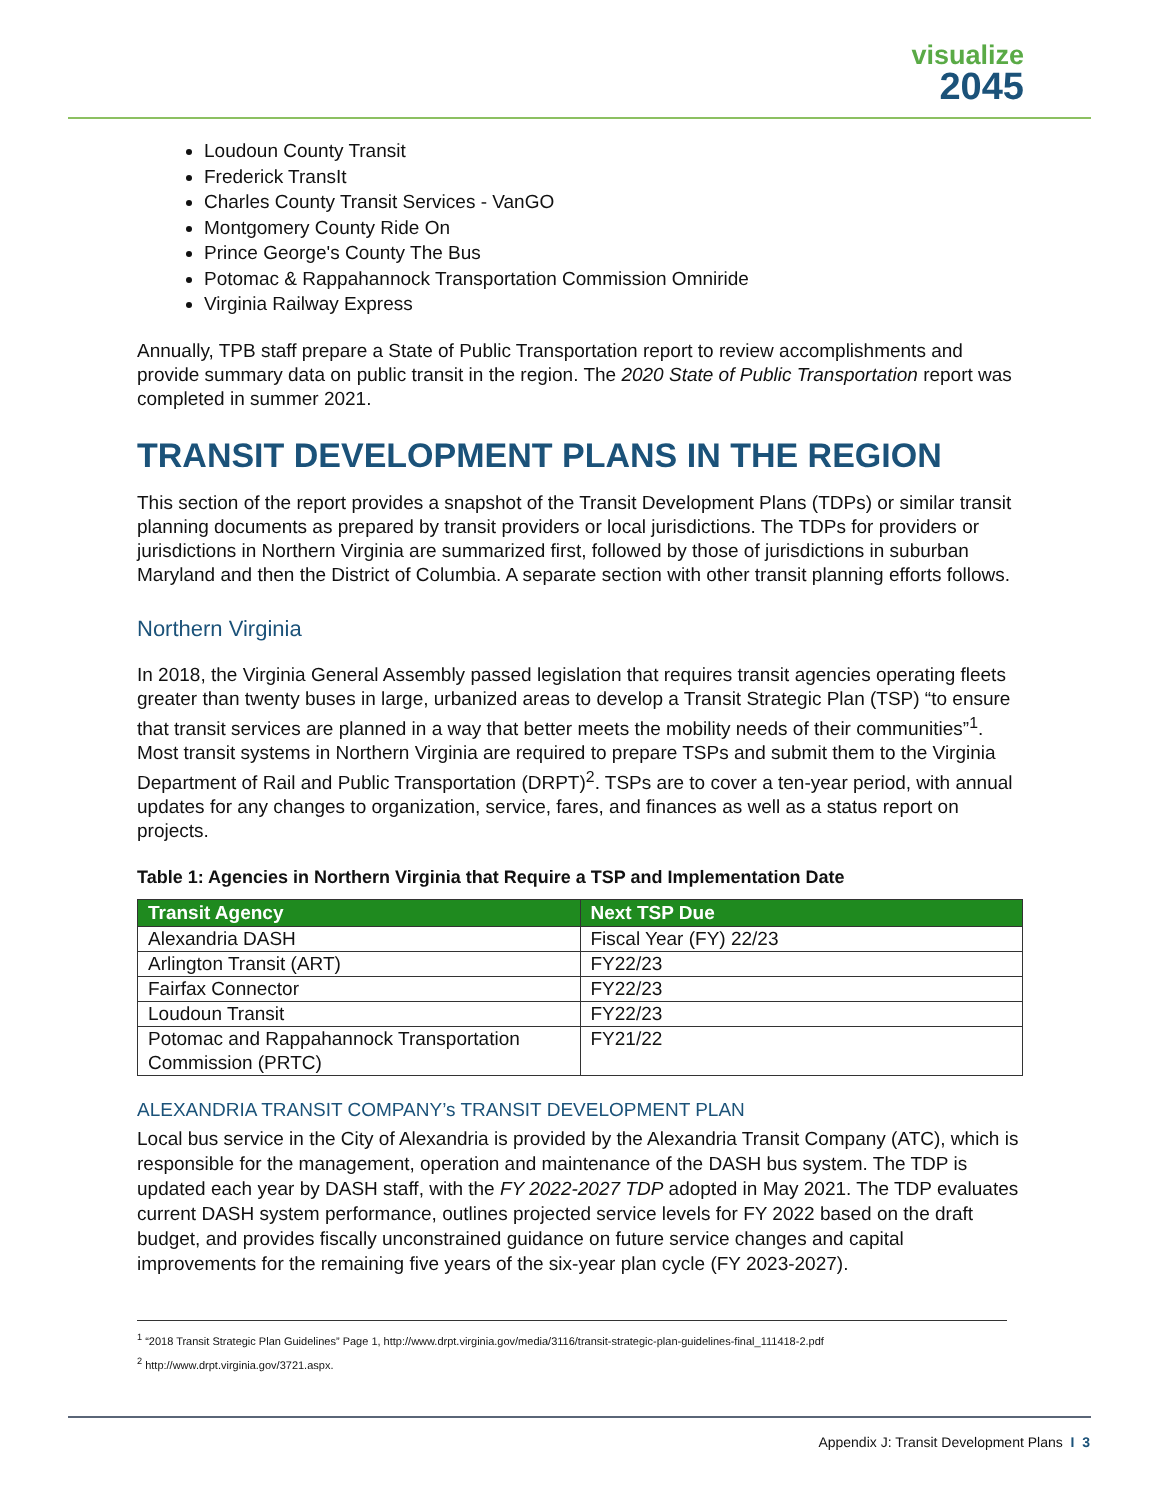visualize
2045
Loudoun County Transit
Frederick TransIt
Charles County Transit Services - VanGO
Montgomery County Ride On
Prince George's County The Bus
Potomac & Rappahannock Transportation Commission Omniride
Virginia Railway Express
Annually, TPB staff prepare a State of Public Transportation report to review accomplishments and provide summary data on public transit in the region. The 2020 State of Public Transportation report was completed in summer 2021.
TRANSIT DEVELOPMENT PLANS IN THE REGION
This section of the report provides a snapshot of the Transit Development Plans (TDPs) or similar transit planning documents as prepared by transit providers or local jurisdictions. The TDPs for providers or jurisdictions in Northern Virginia are summarized first, followed by those of jurisdictions in suburban Maryland and then the District of Columbia. A separate section with other transit planning efforts follows.
Northern Virginia
In 2018, the Virginia General Assembly passed legislation that requires transit agencies operating fleets greater than twenty buses in large, urbanized areas to develop a Transit Strategic Plan (TSP) “to ensure that transit services are planned in a way that better meets the mobility needs of their communities”<sup>1</sup>. Most transit systems in Northern Virginia are required to prepare TSPs and submit them to the Virginia Department of Rail and Public Transportation (DRPT)<sup>2</sup>. TSPs are to cover a ten-year period, with annual updates for any changes to organization, service, fares, and finances as well as a status report on projects.
Table 1: Agencies in Northern Virginia that Require a TSP and Implementation Date
| Transit Agency | Next TSP Due |
| --- | --- |
| Alexandria DASH | Fiscal Year (FY) 22/23 |
| Arlington Transit (ART) | FY22/23 |
| Fairfax Connector | FY22/23 |
| Loudoun Transit | FY22/23 |
| Potomac and Rappahannock Transportation Commission (PRTC) | FY21/22 |
ALEXANDRIA TRANSIT COMPANY’s TRANSIT DEVELOPMENT PLAN
Local bus service in the City of Alexandria is provided by the Alexandria Transit Company (ATC), which is responsible for the management, operation and maintenance of the DASH bus system. The TDP is updated each year by DASH staff, with the FY 2022-2027 TDP adopted in May 2021. The TDP evaluates current DASH system performance, outlines projected service levels for FY 2022 based on the draft budget, and provides fiscally unconstrained guidance on future service changes and capital improvements for the remaining five years of the six-year plan cycle (FY 2023-2027).
<sup>1</sup> “2018 Transit Strategic Plan Guidelines” Page 1, http://www.drpt.virginia.gov/media/3116/transit-strategic-plan-guidelines-final_111418-2.pdf
<sup>2</sup> http://www.drpt.virginia.gov/3721.aspx.
Appendix J: Transit Development Plans I 3